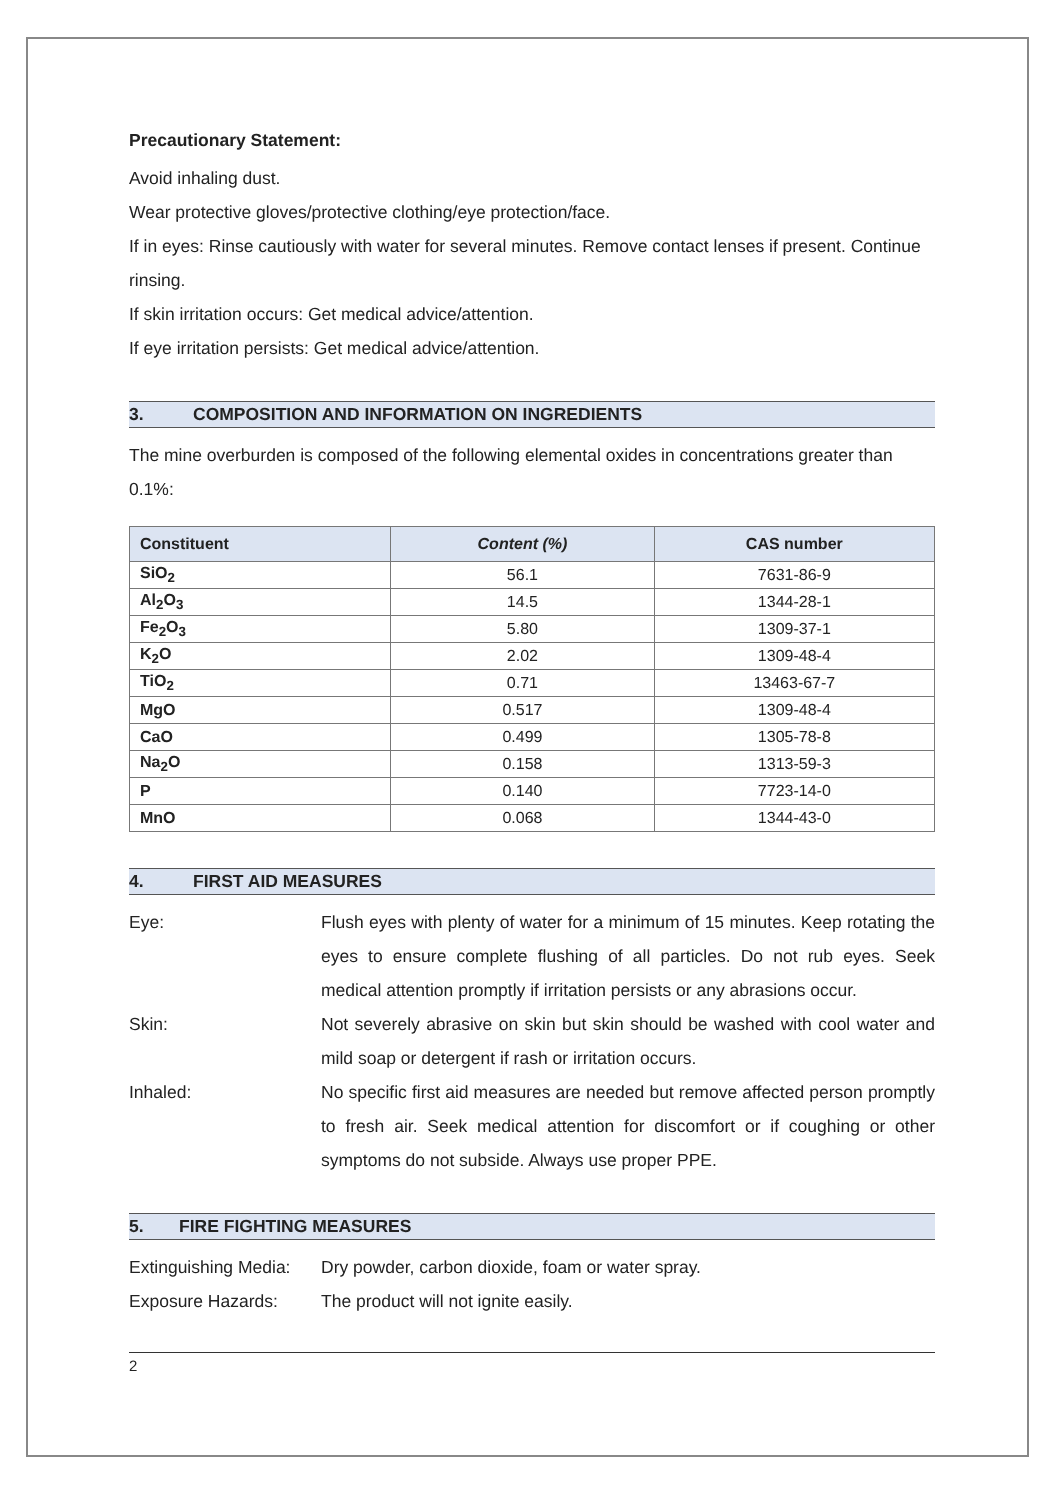Precautionary Statement:
Avoid inhaling dust.
Wear protective gloves/protective clothing/eye protection/face.
If in eyes: Rinse cautiously with water for several minutes. Remove contact lenses if present. Continue rinsing.
If skin irritation occurs: Get medical advice/attention.
If eye irritation persists: Get medical advice/attention.
3. COMPOSITION AND INFORMATION ON INGREDIENTS
The mine overburden is composed of the following elemental oxides in concentrations greater than 0.1%:
| Constituent | Content (%) | CAS number |
| --- | --- | --- |
| SiO<sub>2</sub> | 56.1 | 7631-86-9 |
| Al<sub>2</sub>O<sub>3</sub> | 14.5 | 1344-28-1 |
| Fe<sub>2</sub>O<sub>3</sub> | 5.80 | 1309-37-1 |
| K<sub>2</sub>O | 2.02 | 1309-48-4 |
| TiO<sub>2</sub> | 0.71 | 13463-67-7 |
| MgO | 0.517 | 1309-48-4 |
| CaO | 0.499 | 1305-78-8 |
| Na<sub>2</sub>O | 0.158 | 1313-59-3 |
| P | 0.140 | 7723-14-0 |
| MnO | 0.068 | 1344-43-0 |
4. FIRST AID MEASURES
Eye: Flush eyes with plenty of water for a minimum of 15 minutes. Keep rotating the eyes to ensure complete flushing of all particles. Do not rub eyes. Seek medical attention promptly if irritation persists or any abrasions occur.
Skin: Not severely abrasive on skin but skin should be washed with cool water and mild soap or detergent if rash or irritation occurs.
Inhaled: No specific first aid measures are needed but remove affected person promptly to fresh air. Seek medical attention for discomfort or if coughing or other symptoms do not subside. Always use proper PPE.
5. FIRE FIGHTING MEASURES
Extinguishing Media:
Dry powder, carbon dioxide, foam or water spray.
Exposure Hazards: The product will not ignite easily.
2